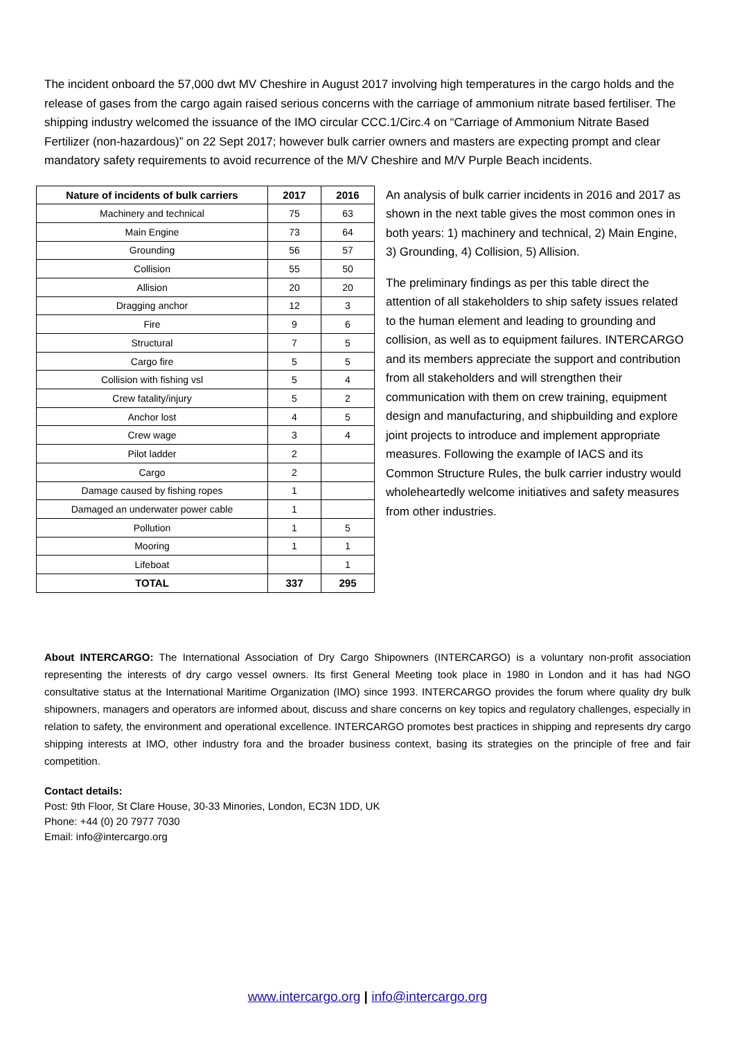The incident onboard the 57,000 dwt MV Cheshire in August 2017 involving high temperatures in the cargo holds and the release of gases from the cargo again raised serious concerns with the carriage of ammonium nitrate based fertiliser. The shipping industry welcomed the issuance of the IMO circular CCC.1/Circ.4 on “Carriage of Ammonium Nitrate Based Fertilizer (non-hazardous)” on 22 Sept 2017; however bulk carrier owners and masters are expecting prompt and clear mandatory safety requirements to avoid recurrence of the M/V Cheshire and M/V Purple Beach incidents.
| Nature of incidents of bulk carriers | 2017 | 2016 |
| --- | --- | --- |
| Machinery and technical | 75 | 63 |
| Main Engine | 73 | 64 |
| Grounding | 56 | 57 |
| Collision | 55 | 50 |
| Allision | 20 | 20 |
| Dragging anchor | 12 | 3 |
| Fire | 9 | 6 |
| Structural | 7 | 5 |
| Cargo fire | 5 | 5 |
| Collision with fishing vsl | 5 | 4 |
| Crew fatality/injury | 5 | 2 |
| Anchor lost | 4 | 5 |
| Crew wage | 3 | 4 |
| Pilot ladder | 2 | |
| Cargo | 2 | |
| Damage caused by fishing ropes | 1 | |
| Damaged an underwater power cable | 1 | |
| Pollution | 1 | 5 |
| Mooring | 1 | 1 |
| Lifeboat | | 1 |
| TOTAL | 337 | 295 |
An analysis of bulk carrier incidents in 2016 and 2017 as shown in the next table gives the most common ones in both years: 1) machinery and technical, 2) Main Engine, 3) Grounding, 4) Collision, 5) Allision.
The preliminary findings as per this table direct the attention of all stakeholders to ship safety issues related to the human element and leading to grounding and collision, as well as to equipment failures. INTERCARGO and its members appreciate the support and contribution from all stakeholders and will strengthen their communication with them on crew training, equipment design and manufacturing, and shipbuilding and explore joint projects to introduce and implement appropriate measures. Following the example of IACS and its Common Structure Rules, the bulk carrier industry would wholeheartedly welcome initiatives and safety measures from other industries.
About INTERCARGO: The International Association of Dry Cargo Shipowners (INTERCARGO) is a voluntary non-profit association representing the interests of dry cargo vessel owners. Its first General Meeting took place in 1980 in London and it has had NGO consultative status at the International Maritime Organization (IMO) since 1993. INTERCARGO provides the forum where quality dry bulk shipowners, managers and operators are informed about, discuss and share concerns on key topics and regulatory challenges, especially in relation to safety, the environment and operational excellence. INTERCARGO promotes best practices in shipping and represents dry cargo shipping interests at IMO, other industry fora and the broader business context, basing its strategies on the principle of free and fair competition.
Contact details:
Post: 9th Floor, St Clare House, 30-33 Minories, London, EC3N 1DD, UK
Phone: +44 (0) 20 7977 7030
Email: info@intercargo.org
www.intercargo.org | info@intercargo.org